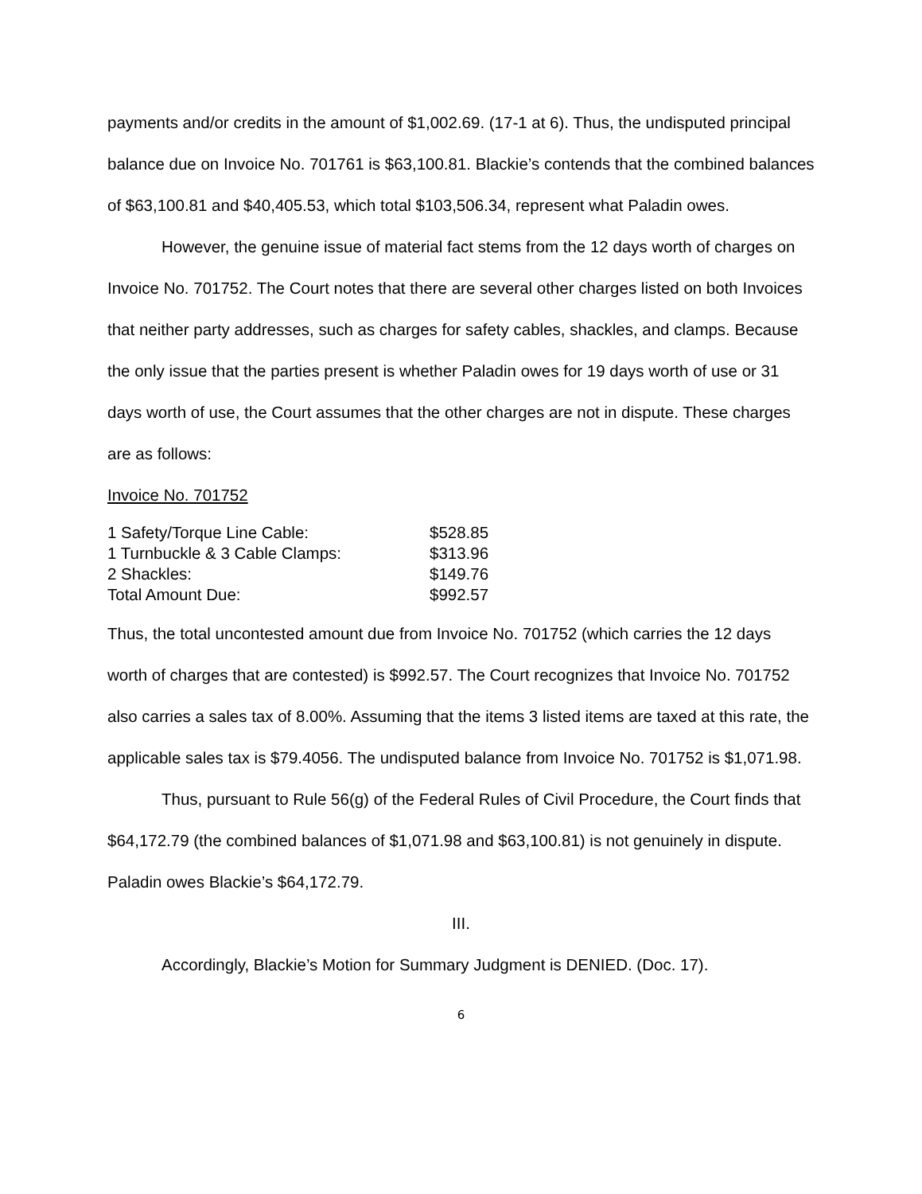payments and/or credits in the amount of $1,002.69. (17-1 at 6). Thus, the undisputed principal balance due on Invoice No. 701761 is $63,100.81. Blackie’s contends that the combined balances of $63,100.81 and $40,405.53, which total $103,506.34, represent what Paladin owes.
However, the genuine issue of material fact stems from the 12 days worth of charges on Invoice No. 701752. The Court notes that there are several other charges listed on both Invoices that neither party addresses, such as charges for safety cables, shackles, and clamps. Because the only issue that the parties present is whether Paladin owes for 19 days worth of use or 31 days worth of use, the Court assumes that the other charges are not in dispute. These charges are as follows:
Invoice No. 701752
| 1 Safety/Torque Line Cable: | $528.85 |
| 1 Turnbuckle & 3 Cable Clamps: | $313.96 |
| 2 Shackles: | $149.76 |
| Total Amount Due: | $992.57 |
Thus, the total uncontested amount due from Invoice No. 701752 (which carries the 12 days worth of charges that are contested) is $992.57. The Court recognizes that Invoice No. 701752 also carries a sales tax of 8.00%. Assuming that the items 3 listed items are taxed at this rate, the applicable sales tax is $79.4056. The undisputed balance from Invoice No. 701752 is $1,071.98.
Thus, pursuant to Rule 56(g) of the Federal Rules of Civil Procedure, the Court finds that $64,172.79 (the combined balances of $1,071.98 and $63,100.81) is not genuinely in dispute. Paladin owes Blackie’s $64,172.79.
III.
Accordingly, Blackie’s Motion for Summary Judgment is DENIED. (Doc. 17).
6